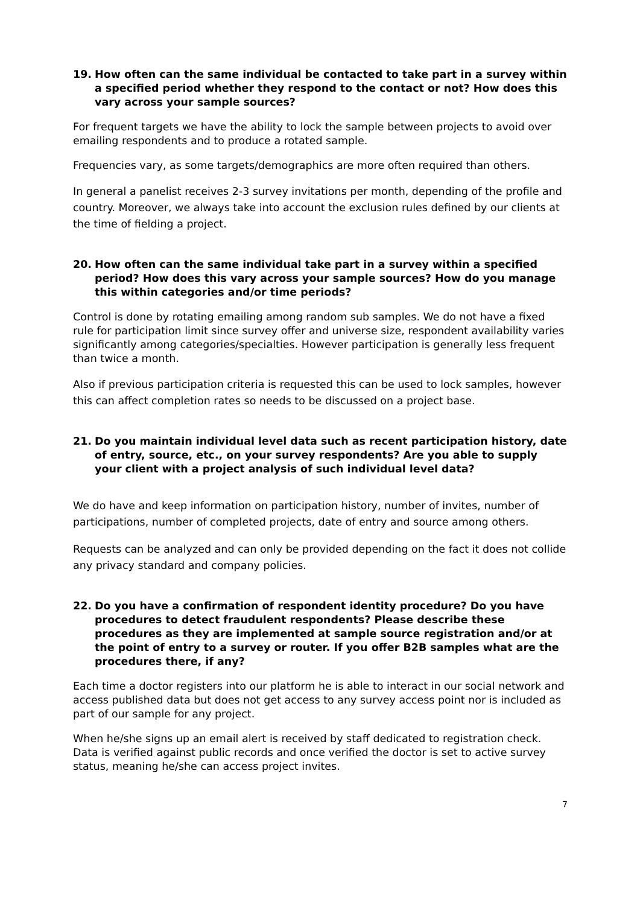19. How often can the same individual be contacted to take part in a survey within a specified period whether they respond to the contact or not? How does this vary across your sample sources?
For frequent targets we have the ability to lock the sample between projects to avoid over emailing respondents and to produce a rotated sample.
Frequencies vary, as some targets/demographics are more often required than others.
In general a panelist receives 2-3 survey invitations per month, depending of the profile and country. Moreover, we always take into account the exclusion rules defined by our clients at the time of fielding a project.
20. How often can the same individual take part in a survey within a specified period? How does this vary across your sample sources? How do you manage this within categories and/or time periods?
Control is done by rotating emailing among random sub samples. We do not have a fixed rule for participation limit since survey offer and universe size, respondent availability varies significantly among categories/specialties. However participation is generally less frequent than twice a month.
Also if previous participation criteria is requested this can be used to lock samples, however this can affect completion rates so needs to be discussed on a project base.
21. Do you maintain individual level data such as recent participation history, date of entry, source, etc., on your survey respondents? Are you able to supply your client with a project analysis of such individual level data?
We do have and keep information on participation history, number of invites, number of participations, number of completed projects, date of entry and source among others.
Requests can be analyzed and can only be provided depending on the fact it does not collide any privacy standard and company policies.
22. Do you have a confirmation of respondent identity procedure? Do you have procedures to detect fraudulent respondents? Please describe these procedures as they are implemented at sample source registration and/or at the point of entry to a survey or router. If you offer B2B samples what are the procedures there, if any?
Each time a doctor registers into our platform he is able to interact in our social network and access published data but does not get access to any survey access point nor is included as part of our sample for any project.
When he/she signs up an email alert is received by staff dedicated to registration check. Data is verified against public records and once verified the doctor is set to active survey status, meaning he/she can access project invites.
7